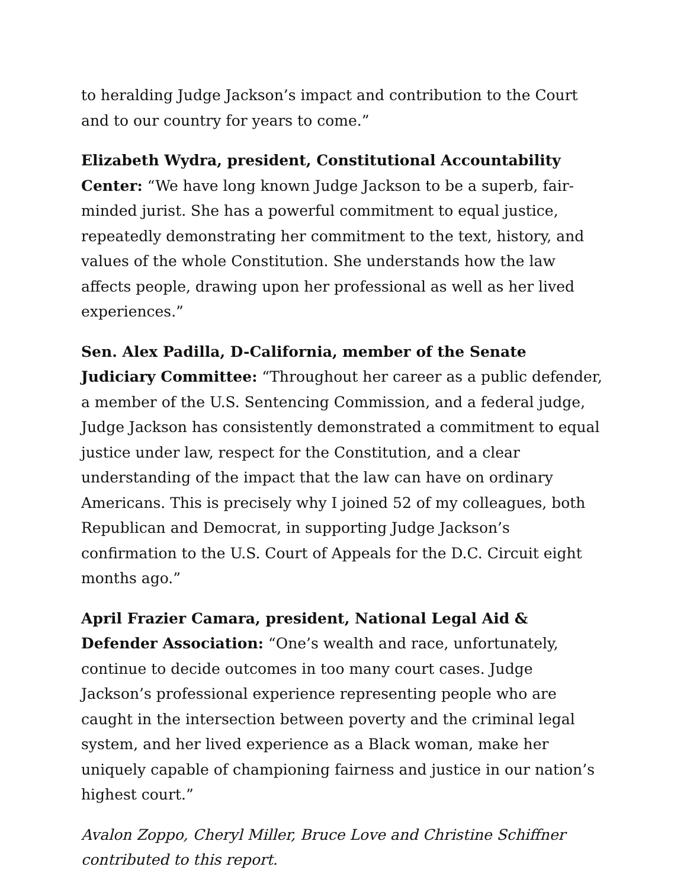to heralding Judge Jackson’s impact and contribution to the Court and to our country for years to come.”
Elizabeth Wydra, president, Constitutional Accountability Center: “We have long known Judge Jackson to be a superb, fair-minded jurist. She has a powerful commitment to equal justice, repeatedly demonstrating her commitment to the text, history, and values of the whole Constitution. She understands how the law affects people, drawing upon her professional as well as her lived experiences.”
Sen. Alex Padilla, D-California, member of the Senate Judiciary Committee: “Throughout her career as a public defender, a member of the U.S. Sentencing Commission, and a federal judge, Judge Jackson has consistently demonstrated a commitment to equal justice under law, respect for the Constitution, and a clear understanding of the impact that the law can have on ordinary Americans. This is precisely why I joined 52 of my colleagues, both Republican and Democrat, in supporting Judge Jackson’s confirmation to the U.S. Court of Appeals for the D.C. Circuit eight months ago.”
April Frazier Camara, president, National Legal Aid & Defender Association: “One’s wealth and race, unfortunately, continue to decide outcomes in too many court cases. Judge Jackson’s professional experience representing people who are caught in the intersection between poverty and the criminal legal system, and her lived experience as a Black woman, make her uniquely capable of championing fairness and justice in our nation’s highest court.”
Avalon Zoppo, Cheryl Miller, Bruce Love and Christine Schiffner contributed to this report.